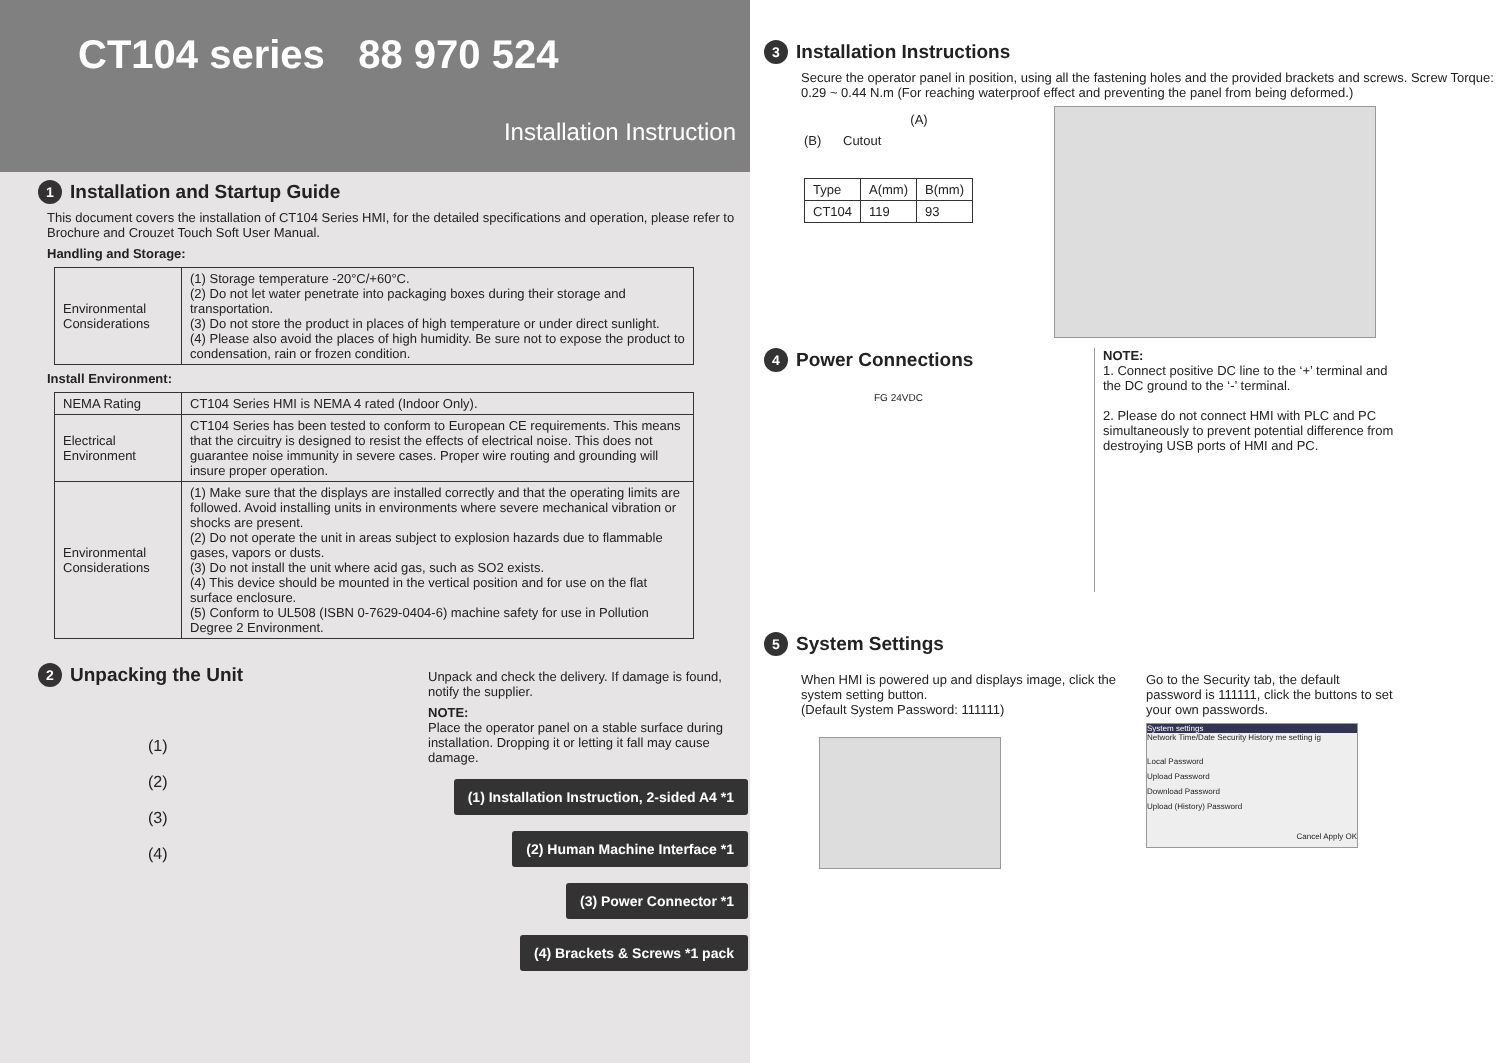CT104 series 88 970 524
Installation Instruction
1 Installation and Startup Guide
This document covers the installation of CT104 Series HMI, for the detailed specifications and operation, please refer to Brochure and Crouzet Touch Soft User Manual.
Handling and Storage:
| Environmental Considerations | (1) Storage temperature -20°C/+60°C. (2) Do not let water penetrate into packaging boxes during their storage and transportation. (3) Do not store the product in places of high temperature or under direct sunlight. (4) Please also avoid the places of high humidity. Be sure not to expose the product to condensation, rain or frozen condition. |
Install Environment:
| NEMA Rating | CT104 Series HMI is NEMA 4 rated (Indoor Only). |
| Electrical Environment | CT104 Series has been tested to conform to European CE requirements. This means that the circuitry is designed to resist the effects of electrical noise. This does not guarantee noise immunity in severe cases. Proper wire routing and grounding will insure proper operation. |
| Environmental Considerations | (1) Make sure that the displays are installed correctly and that the operating limits are followed. Avoid installing units in environments where severe mechanical vibration or shocks are present. (2) Do not operate the unit in areas subject to explosion hazards due to flammable gases, vapors or dusts. (3) Do not install the unit where acid gas, such as SO2 exists. (4) This device should be mounted in the vertical position and for use on the flat surface enclosure. (5) Conform to UL508 (ISBN 0-7629-0404-6) machine safety for use in Pollution Degree 2 Environment. |
2 Unpacking the Unit
(1)
(2)
(3)
(4)
Unpack and check the delivery. If damage is found, notify the supplier.
NOTE:
Place the operator panel on a stable surface during installation. Dropping it or letting it fall may cause damage.
(1) Installation Instruction, 2-sided A4 *1
(2) Human Machine Interface *1
(3) Power Connector *1
(4) Brackets & Screws *1 pack
3 Installation Instructions
Secure the operator panel in position, using all the fastening holes and the provided brackets and screws. Screw Torque: 0.29 ~ 0.44 N.m (For reaching waterproof effect and preventing the panel from being deformed.)
(A)
(B) Cutout
| Type | A(mm) | B(mm) |
| --- | --- | --- |
| CT104 | 119 | 93 |
4 Power Connections
FG 24VDC
NOTE:
1. Connect positive DC line to the ‘+’ terminal and the DC ground to the ‘-’ terminal.
2. Please do not connect HMI with PLC and PC simultaneously to prevent potential difference from destroying USB ports of HMI and PC.
5 System Settings
When HMI is powered up and displays image, click the system setting button.
(Default System Password: 111111)
Go to the Security tab, the default password is 111111, click the buttons to set your own passwords.
System settings
Network Time/Date Security History me setting ig
Local Password
Upload Password
Download Password
Upload (History) Password
Cancel Apply OK